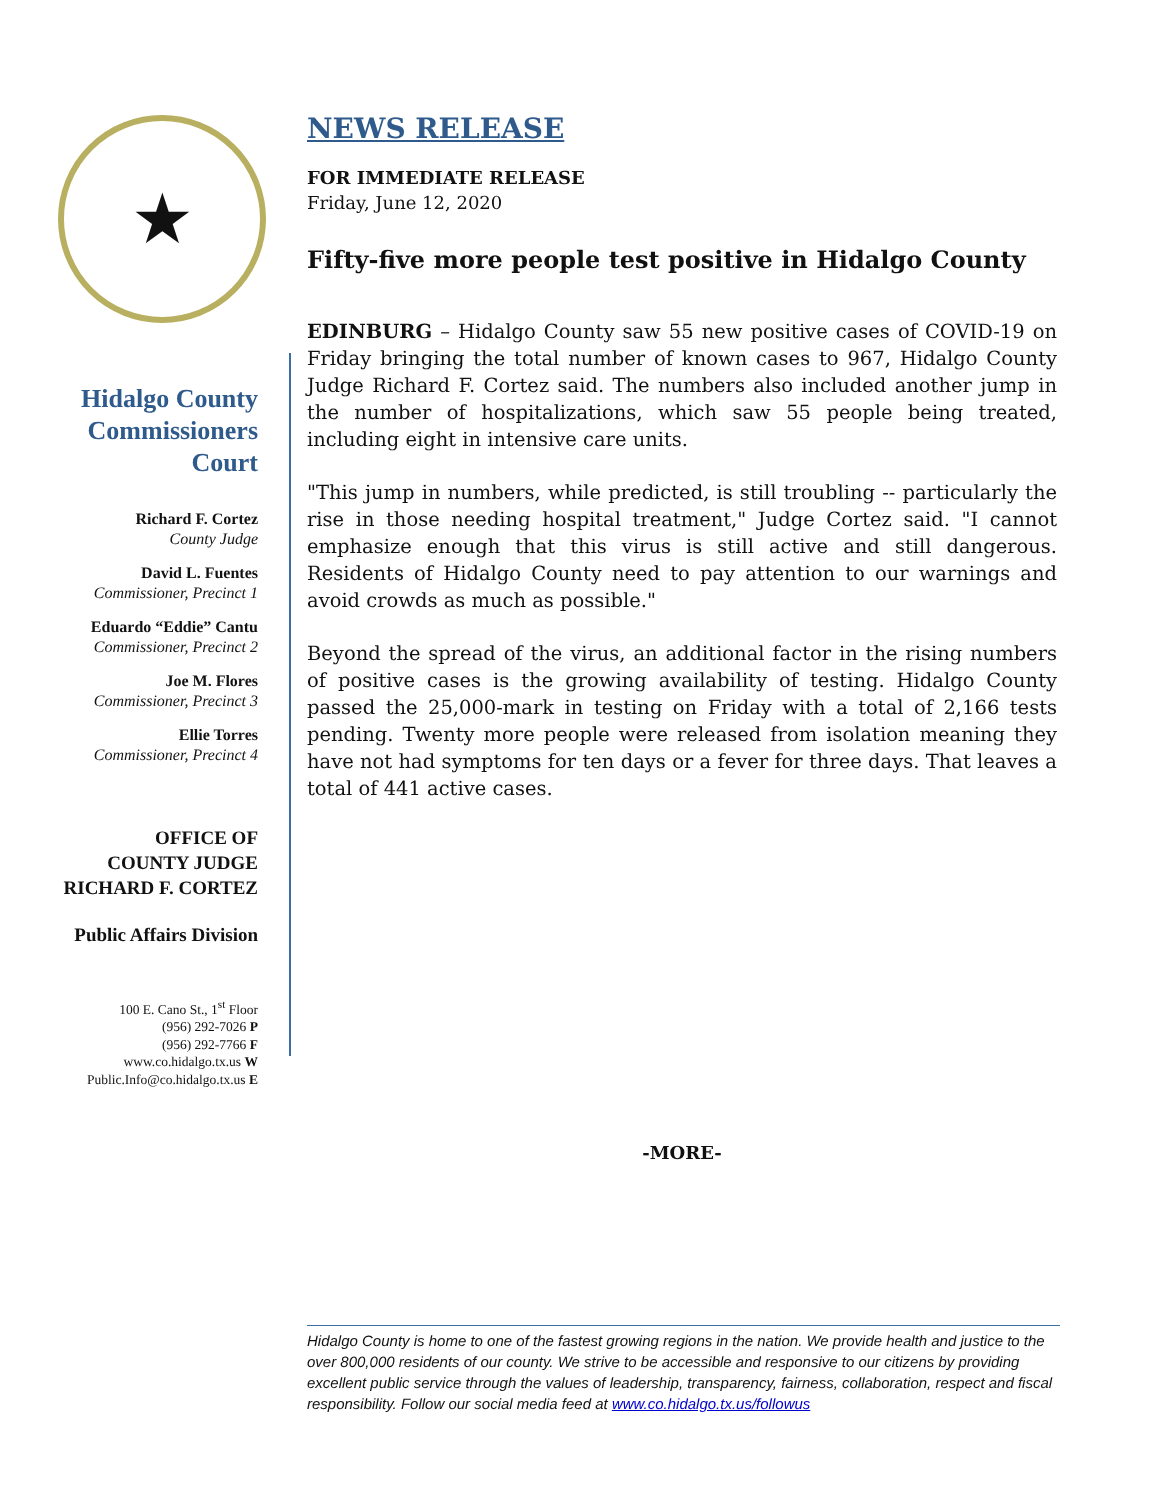★
Hidalgo County Commissioners Court
Richard F. Cortez
County Judge
David L. Fuentes
Commissioner, Precinct 1
Eduardo “Eddie” Cantu
Commissioner, Precinct 2
Joe M. Flores
Commissioner, Precinct 3
Ellie Torres
Commissioner, Precinct 4
OFFICE OF
COUNTY JUDGE
RICHARD F. CORTEZ
Public Affairs Division
100 E. Cano St., 1<sup>st</sup> Floor
(956) 292-7026 P
(956) 292-7766 F
www.co.hidalgo.tx.us W
Public.Info@co.hidalgo.tx.us E
NEWS RELEASE
FOR IMMEDIATE RELEASE
Friday, June 12, 2020
Fifty-five more people test positive in Hidalgo County
EDINBURG – Hidalgo County saw 55 new positive cases of COVID-19 on Friday bringing the total number of known cases to 967, Hidalgo County Judge Richard F. Cortez said. The numbers also included another jump in the number of hospitalizations, which saw 55 people being treated, including eight in intensive care units.
"This jump in numbers, while predicted, is still troubling -- particularly the rise in those needing hospital treatment," Judge Cortez said. "I cannot emphasize enough that this virus is still active and still dangerous. Residents of Hidalgo County need to pay attention to our warnings and avoid crowds as much as possible."
Beyond the spread of the virus, an additional factor in the rising numbers of positive cases is the growing availability of testing. Hidalgo County passed the 25,000-mark in testing on Friday with a total of 2,166 tests pending. Twenty more people were released from isolation meaning they have not had symptoms for ten days or a fever for three days. That leaves a total of 441 active cases.
-MORE-
Hidalgo County is home to one of the fastest growing regions in the nation. We provide health and justice to the over 800,000 residents of our county. We strive to be accessible and responsive to our citizens by providing excellent public service through the values of leadership, transparency, fairness, collaboration, respect and fiscal responsibility. Follow our social media feed at www.co.hidalgo.tx.us/followus